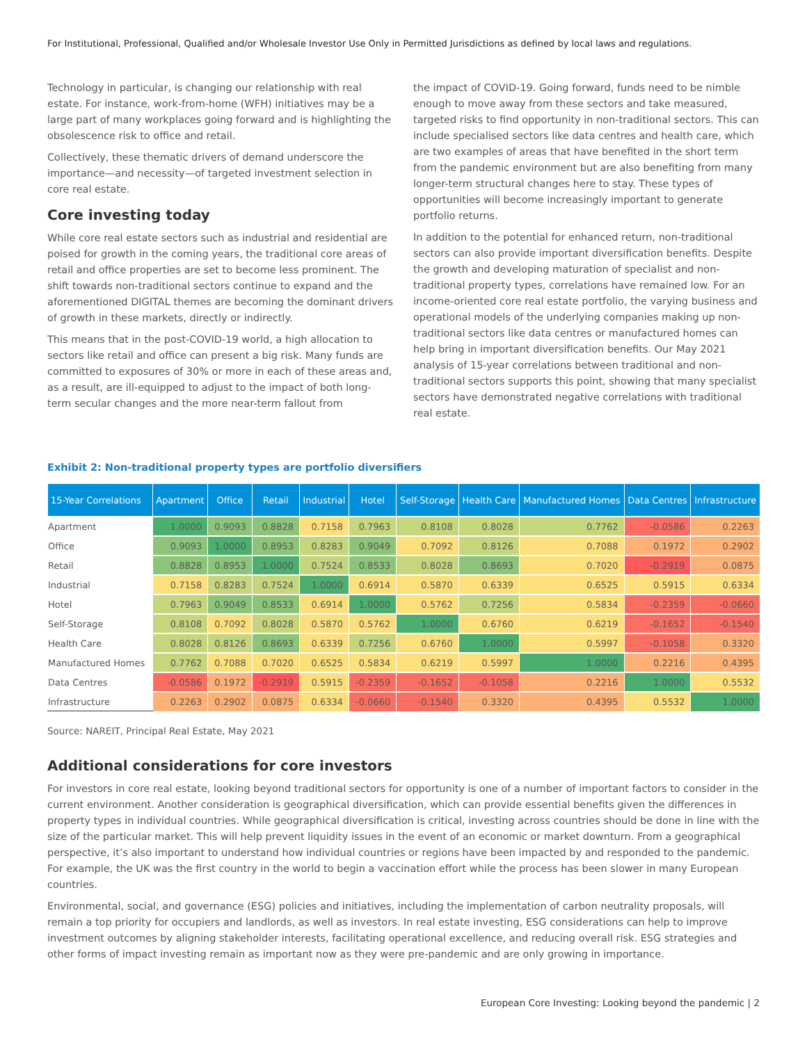For Institutional, Professional, Qualified and/or Wholesale Investor Use Only in Permitted Jurisdictions as defined by local laws and regulations.
Technology in particular, is changing our relationship with real estate. For instance, work-from-home (WFH) initiatives may be a large part of many workplaces going forward and is highlighting the obsolescence risk to office and retail.
Collectively, these thematic drivers of demand underscore the importance—and necessity—of targeted investment selection in core real estate.
Core investing today
While core real estate sectors such as industrial and residential are poised for growth in the coming years, the traditional core areas of retail and office properties are set to become less prominent. The shift towards non-traditional sectors continue to expand and the aforementioned DIGITAL themes are becoming the dominant drivers of growth in these markets, directly or indirectly.
This means that in the post-COVID-19 world, a high allocation to sectors like retail and office can present a big risk. Many funds are committed to exposures of 30% or more in each of these areas and, as a result, are ill-equipped to adjust to the impact of both long-term secular changes and the more near-term fallout from
the impact of COVID-19. Going forward, funds need to be nimble enough to move away from these sectors and take measured, targeted risks to find opportunity in non-traditional sectors. This can include specialised sectors like data centres and health care, which are two examples of areas that have benefited in the short term from the pandemic environment but are also benefiting from many longer-term structural changes here to stay. These types of opportunities will become increasingly important to generate portfolio returns.
In addition to the potential for enhanced return, non-traditional sectors can also provide important diversification benefits. Despite the growth and developing maturation of specialist and non-traditional property types, correlations have remained low. For an income-oriented core real estate portfolio, the varying business and operational models of the underlying companies making up non-traditional sectors like data centres or manufactured homes can help bring in important diversification benefits. Our May 2021 analysis of 15-year correlations between traditional and non-traditional sectors supports this point, showing that many specialist sectors have demonstrated negative correlations with traditional real estate.
Exhibit 2: Non-traditional property types are portfolio diversifiers
| 15-Year Correlations | Apartment | Office | Retail | Industrial | Hotel | Self-Storage | Health Care | Manufactured Homes | Data Centres | Infrastructure |
| --- | --- | --- | --- | --- | --- | --- | --- | --- | --- | --- |
| Apartment | 1.0000 | 0.9093 | 0.8828 | 0.7158 | 0.7963 | 0.8108 | 0.8028 | 0.7762 | -0.0586 | 0.2263 |
| Office | 0.9093 | 1.0000 | 0.8953 | 0.8283 | 0.9049 | 0.7092 | 0.8126 | 0.7088 | 0.1972 | 0.2902 |
| Retail | 0.8828 | 0.8953 | 1.0000 | 0.7524 | 0.8533 | 0.8028 | 0.8693 | 0.7020 | -0.2919 | 0.0875 |
| Industrial | 0.7158 | 0.8283 | 0.7524 | 1.0000 | 0.6914 | 0.5870 | 0.6339 | 0.6525 | 0.5915 | 0.6334 |
| Hotel | 0.7963 | 0.9049 | 0.8533 | 0.6914 | 1.0000 | 0.5762 | 0.7256 | 0.5834 | -0.2359 | -0.0660 |
| Self-Storage | 0.8108 | 0.7092 | 0.8028 | 0.5870 | 0.5762 | 1.0000 | 0.6760 | 0.6219 | -0.1652 | -0.1540 |
| Health Care | 0.8028 | 0.8126 | 0.8693 | 0.6339 | 0.7256 | 0.6760 | 1.0000 | 0.5997 | -0.1058 | 0.3320 |
| Manufactured Homes | 0.7762 | 0.7088 | 0.7020 | 0.6525 | 0.5834 | 0.6219 | 0.5997 | 1.0000 | 0.2216 | 0.4395 |
| Data Centres | -0.0586 | 0.1972 | -0.2919 | 0.5915 | -0.2359 | -0.1652 | -0.1058 | 0.2216 | 1.0000 | 0.5532 |
| Infrastructure | 0.2263 | 0.2902 | 0.0875 | 0.6334 | -0.0660 | -0.1540 | 0.3320 | 0.4395 | 0.5532 | 1.0000 |
Source: NAREIT, Principal Real Estate, May 2021
Additional considerations for core investors
For investors in core real estate, looking beyond traditional sectors for opportunity is one of a number of important factors to consider in the current environment. Another consideration is geographical diversification, which can provide essential benefits given the differences in property types in individual countries. While geographical diversification is critical, investing across countries should be done in line with the size of the particular market. This will help prevent liquidity issues in the event of an economic or market downturn. From a geographical perspective, it’s also important to understand how individual countries or regions have been impacted by and responded to the pandemic. For example, the UK was the first country in the world to begin a vaccination effort while the process has been slower in many European countries.
Environmental, social, and governance (ESG) policies and initiatives, including the implementation of carbon neutrality proposals, will remain a top priority for occupiers and landlords, as well as investors. In real estate investing, ESG considerations can help to improve investment outcomes by aligning stakeholder interests, facilitating operational excellence, and reducing overall risk. ESG strategies and other forms of impact investing remain as important now as they were pre-pandemic and are only growing in importance.
European Core Investing: Looking beyond the pandemic | 2